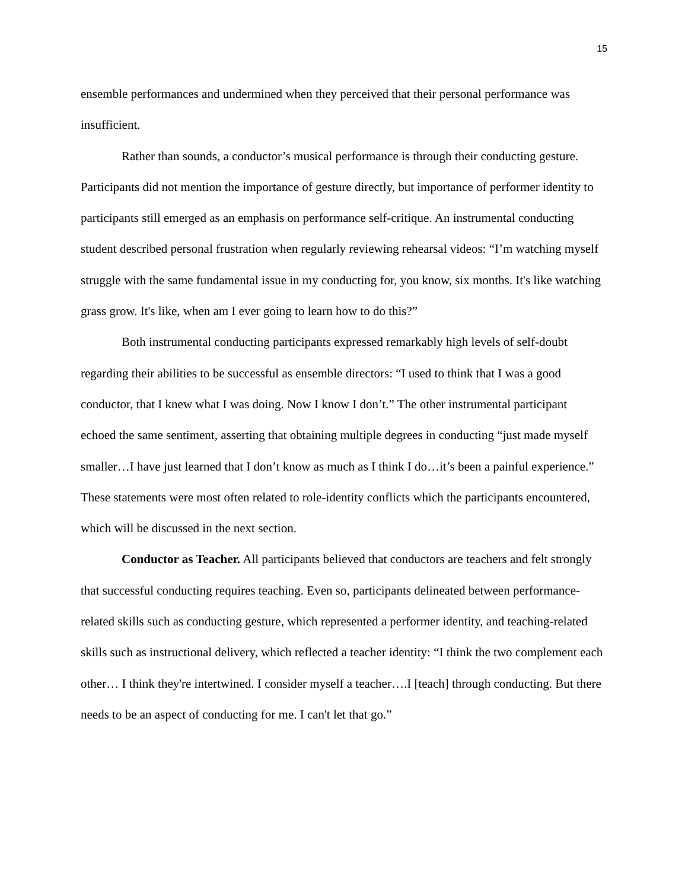15
ensemble performances and undermined when they perceived that their personal performance was insufficient.
Rather than sounds, a conductor’s musical performance is through their conducting gesture. Participants did not mention the importance of gesture directly, but importance of performer identity to participants still emerged as an emphasis on performance self-critique. An instrumental conducting student described personal frustration when regularly reviewing rehearsal videos: “I’m watching myself struggle with the same fundamental issue in my conducting for, you know, six months. It's like watching grass grow. It's like, when am I ever going to learn how to do this?”
Both instrumental conducting participants expressed remarkably high levels of self-doubt regarding their abilities to be successful as ensemble directors: “I used to think that I was a good conductor, that I knew what I was doing. Now I know I don’t.” The other instrumental participant echoed the same sentiment, asserting that obtaining multiple degrees in conducting “just made myself smaller…I have just learned that I don’t know as much as I think I do…it’s been a painful experience.” These statements were most often related to role-identity conflicts which the participants encountered, which will be discussed in the next section.
Conductor as Teacher. All participants believed that conductors are teachers and felt strongly that successful conducting requires teaching. Even so, participants delineated between performance-related skills such as conducting gesture, which represented a performer identity, and teaching-related skills such as instructional delivery, which reflected a teacher identity: “I think the two complement each other… I think they're intertwined. I consider myself a teacher….I [teach] through conducting. But there needs to be an aspect of conducting for me. I can't let that go.”